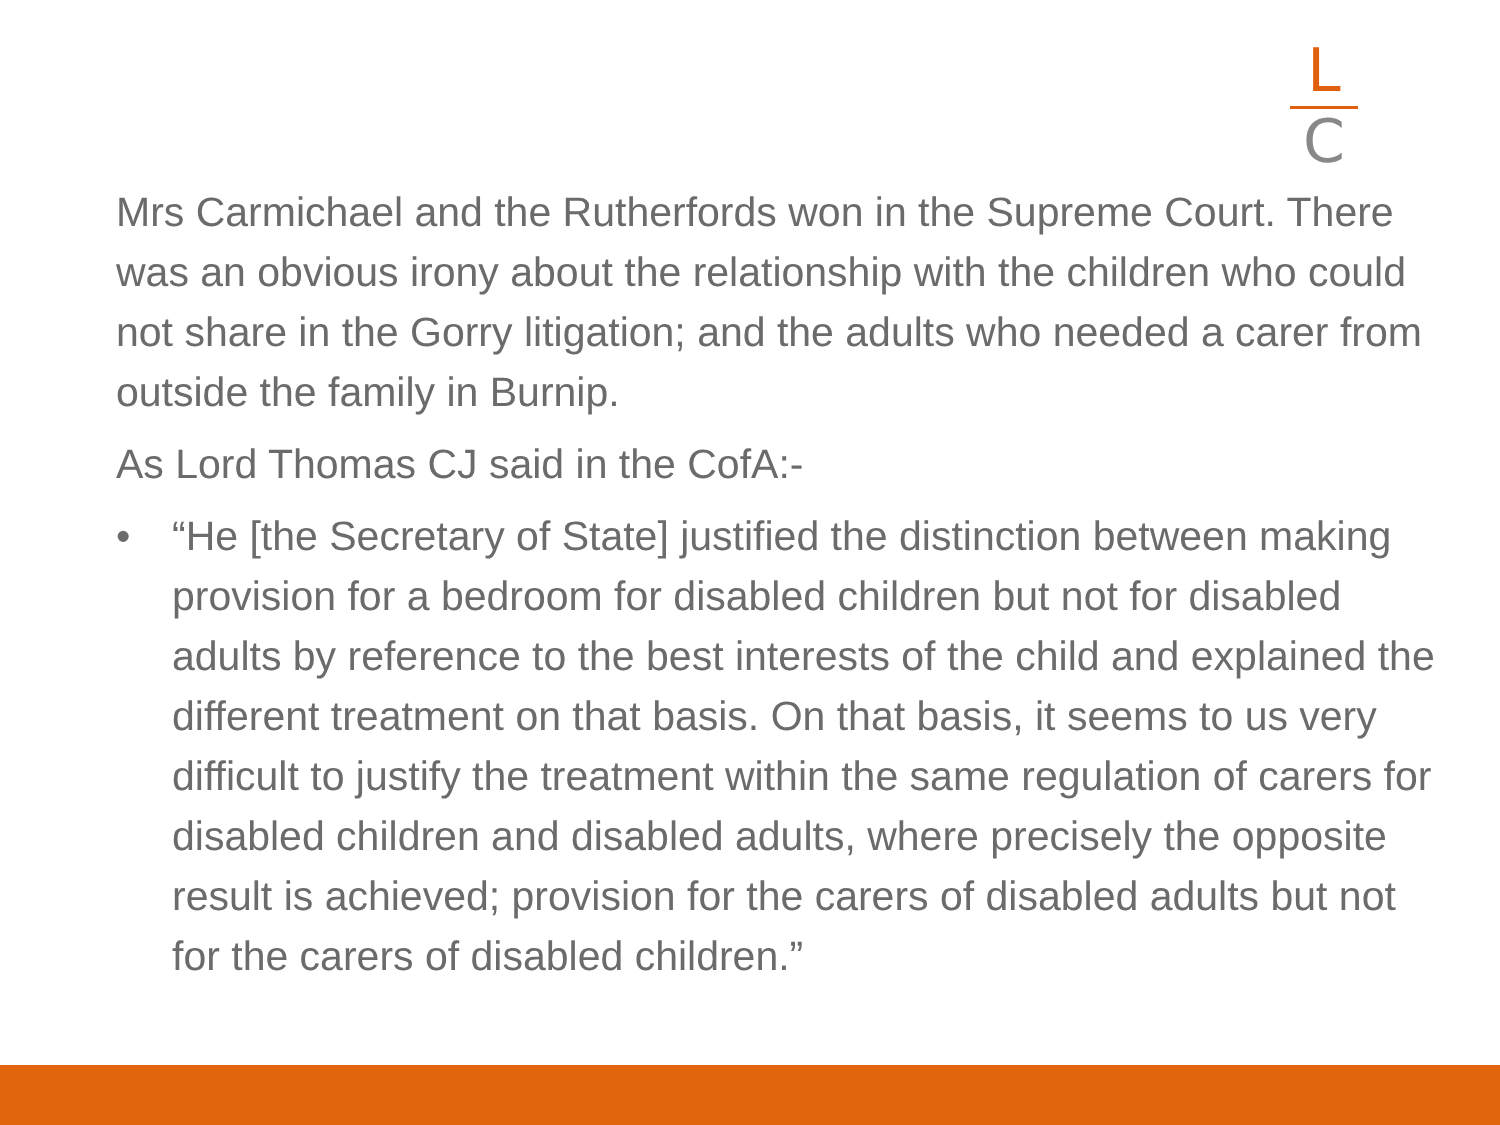L
C
Mrs Carmichael and the Rutherfords won in the Supreme Court. There was an obvious irony about the relationship with the children who could not share in the Gorry litigation; and the adults who needed a carer from outside the family in Burnip.
As Lord Thomas CJ said in the CofA:-
• “He [the Secretary of State] justified the distinction between making provision for a bedroom for disabled children but not for disabled adults by reference to the best interests of the child and explained the different treatment on that basis. On that basis, it seems to us very difficult to justify the treatment within the same regulation of carers for disabled children and disabled adults, where precisely the opposite result is achieved; provision for the carers of disabled adults but not for the carers of disabled children.”